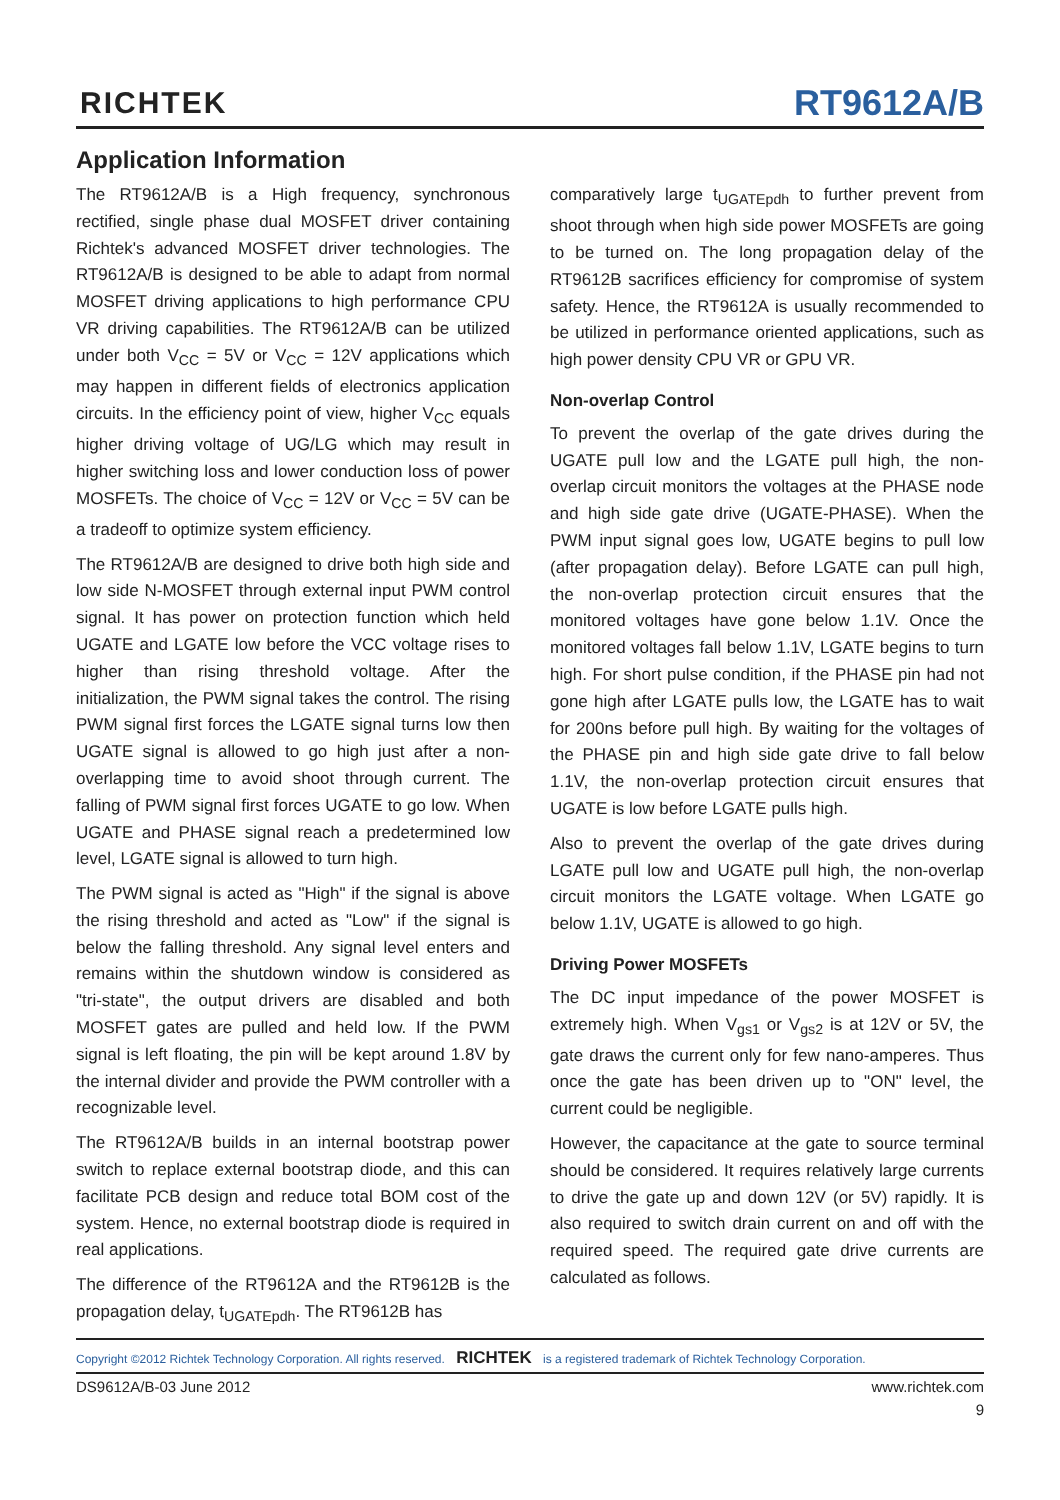RICHTEK RT9612A/B
Application Information
The RT9612A/B is a High frequency, synchronous rectified, single phase dual MOSFET driver containing Richtek's advanced MOSFET driver technologies. The RT9612A/B is designed to be able to adapt from normal MOSFET driving applications to high performance CPU VR driving capabilities. The RT9612A/B can be utilized under both V<sub>CC</sub> = 5V or V<sub>CC</sub> = 12V applications which may happen in different fields of electronics application circuits. In the efficiency point of view, higher V<sub>CC</sub> equals higher driving voltage of UG/LG which may result in higher switching loss and lower conduction loss of power MOSFETs. The choice of V<sub>CC</sub> = 12V or V<sub>CC</sub> = 5V can be a tradeoff to optimize system efficiency.
The RT9612A/B are designed to drive both high side and low side N-MOSFET through external input PWM control signal. It has power on protection function which held UGATE and LGATE low before the VCC voltage rises to higher than rising threshold voltage. After the initialization, the PWM signal takes the control. The rising PWM signal first forces the LGATE signal turns low then UGATE signal is allowed to go high just after a non-overlapping time to avoid shoot through current. The falling of PWM signal first forces UGATE to go low. When UGATE and PHASE signal reach a predetermined low level, LGATE signal is allowed to turn high.
The PWM signal is acted as "High" if the signal is above the rising threshold and acted as "Low" if the signal is below the falling threshold. Any signal level enters and remains within the shutdown window is considered as "tri-state", the output drivers are disabled and both MOSFET gates are pulled and held low. If the PWM signal is left floating, the pin will be kept around 1.8V by the internal divider and provide the PWM controller with a recognizable level.
The RT9612A/B builds in an internal bootstrap power switch to replace external bootstrap diode, and this can facilitate PCB design and reduce total BOM cost of the system. Hence, no external bootstrap diode is required in real applications.
The difference of the RT9612A and the RT9612B is the propagation delay, t<sub>UGATEpdh</sub>. The RT9612B has
comparatively large t<sub>UGATEpdh</sub> to further prevent from shoot through when high side power MOSFETs are going to be turned on. The long propagation delay of the RT9612B sacrifices efficiency for compromise of system safety. Hence, the RT9612A is usually recommended to be utilized in performance oriented applications, such as high power density CPU VR or GPU VR.
Non-overlap Control
To prevent the overlap of the gate drives during the UGATE pull low and the LGATE pull high, the non-overlap circuit monitors the voltages at the PHASE node and high side gate drive (UGATE-PHASE). When the PWM input signal goes low, UGATE begins to pull low (after propagation delay). Before LGATE can pull high, the non-overlap protection circuit ensures that the monitored voltages have gone below 1.1V. Once the monitored voltages fall below 1.1V, LGATE begins to turn high. For short pulse condition, if the PHASE pin had not gone high after LGATE pulls low, the LGATE has to wait for 200ns before pull high. By waiting for the voltages of the PHASE pin and high side gate drive to fall below 1.1V, the non-overlap protection circuit ensures that UGATE is low before LGATE pulls high.
Also to prevent the overlap of the gate drives during LGATE pull low and UGATE pull high, the non-overlap circuit monitors the LGATE voltage. When LGATE go below 1.1V, UGATE is allowed to go high.
Driving Power MOSFETs
The DC input impedance of the power MOSFET is extremely high. When V<sub>gs1</sub> or V<sub>gs2</sub> is at 12V or 5V, the gate draws the current only for few nano-amperes. Thus once the gate has been driven up to "ON" level, the current could be negligible.
However, the capacitance at the gate to source terminal should be considered. It requires relatively large currents to drive the gate up and down 12V (or 5V) rapidly. It is also required to switch drain current on and off with the required speed. The required gate drive currents are calculated as follows.
Copyright ©2012 Richtek Technology Corporation. All rights reserved. RICHTEK is a registered trademark of Richtek Technology Corporation.
DS9612A/B-03 June 2012 www.richtek.com
9